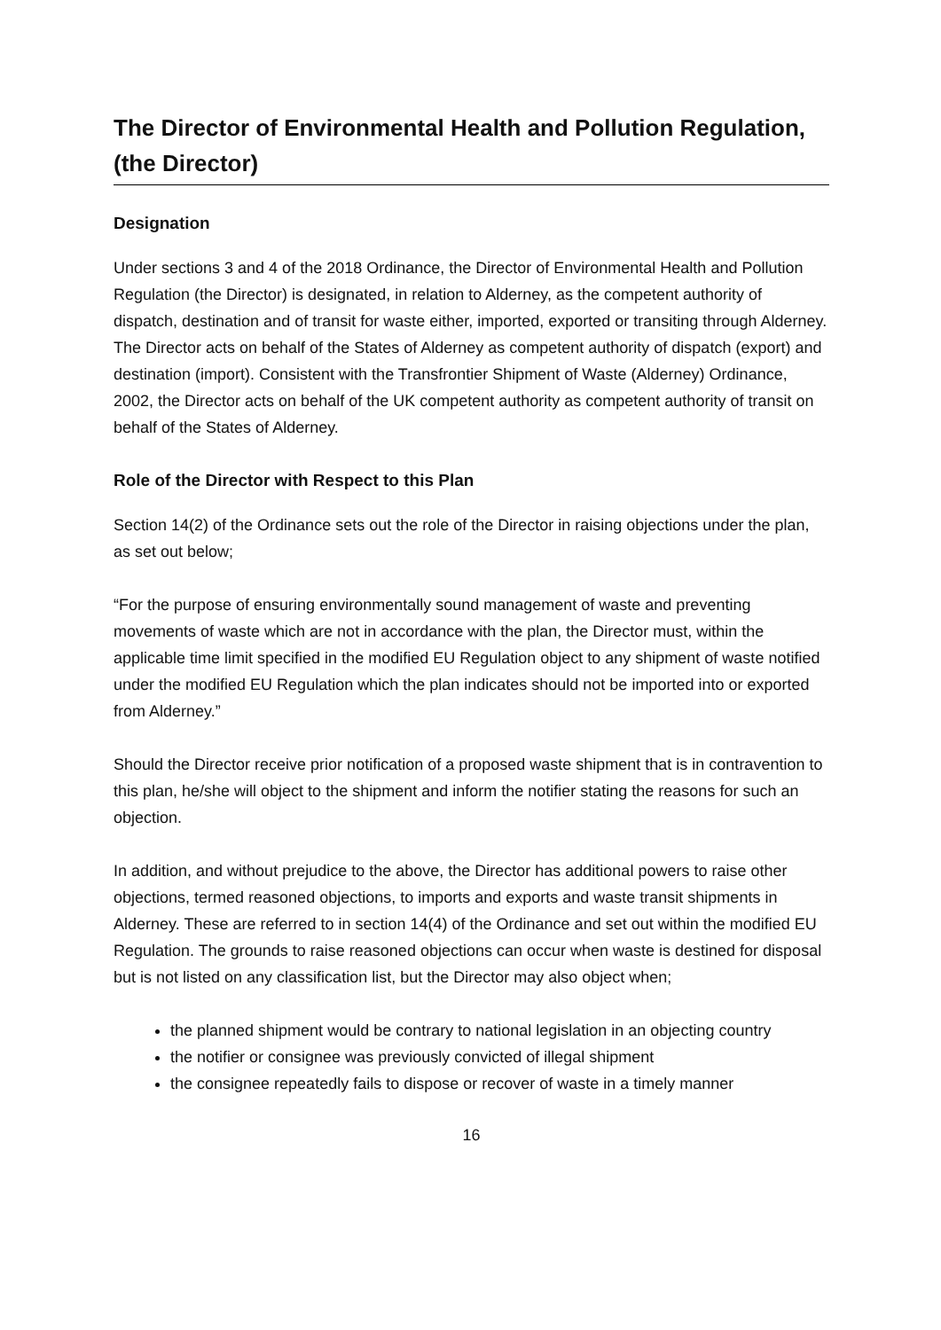The Director of Environmental Health and Pollution Regulation, (the Director)
Designation
Under sections 3 and 4 of the 2018 Ordinance, the Director of Environmental Health and Pollution Regulation (the Director) is designated, in relation to Alderney, as the competent authority of dispatch, destination and of transit for waste either, imported, exported or transiting through Alderney. The Director acts on behalf of the States of Alderney as competent authority of dispatch (export) and destination (import). Consistent with the Transfrontier Shipment of Waste (Alderney) Ordinance, 2002, the Director acts on behalf of the UK competent authority as competent authority of transit on behalf of the States of Alderney.
Role of the Director with Respect to this Plan
Section 14(2) of the Ordinance sets out the role of the Director in raising objections under the plan, as set out below;
“For the purpose of ensuring environmentally sound management of waste and preventing movements of waste which are not in accordance with the plan, the Director must, within the applicable time limit specified in the modified EU Regulation object to any shipment of waste notified under the modified EU Regulation which the plan indicates should not be imported into or exported from Alderney.”
Should the Director receive prior notification of a proposed waste shipment that is in contravention to this plan, he/she will object to the shipment and inform the notifier stating the reasons for such an objection.
In addition, and without prejudice to the above, the Director has additional powers to raise other objections, termed reasoned objections, to imports and exports and waste transit shipments in Alderney. These are referred to in section 14(4) of the Ordinance and set out within the modified EU Regulation. The grounds to raise reasoned objections can occur when waste is destined for disposal but is not listed on any classification list, but the Director may also object when;
the planned shipment would be contrary to national legislation in an objecting country
the notifier or consignee was previously convicted of illegal shipment
the consignee repeatedly fails to dispose or recover of waste in a timely manner
16